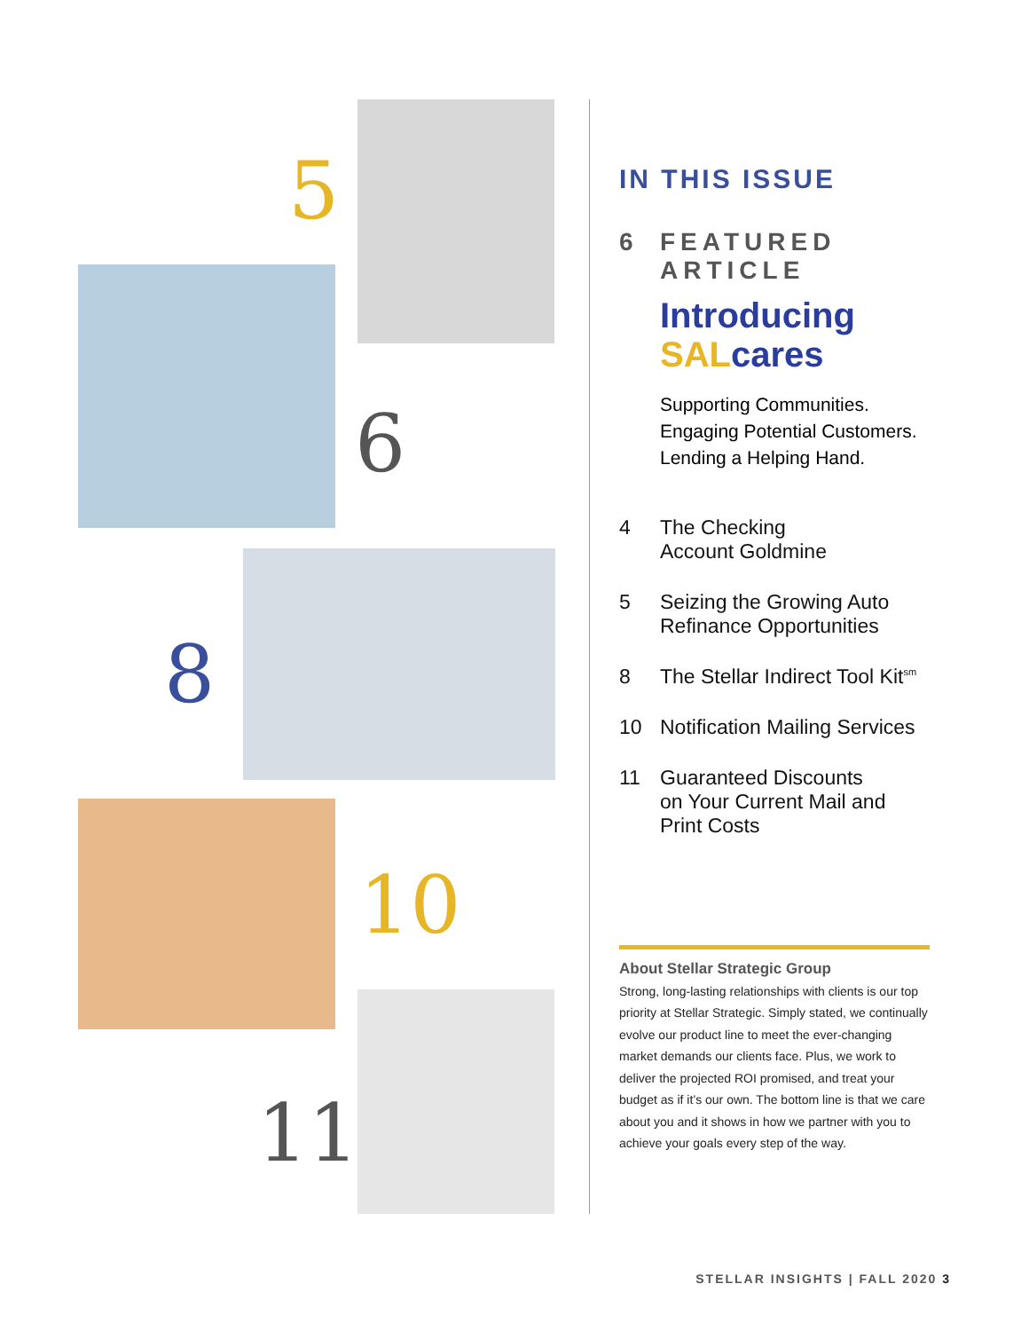5
6
8
10
11
IN THIS ISSUE
6 FEATURED ARTICLE
Introducing
SALcares
Supporting Communities.
Engaging Potential Customers.
Lending a Helping Hand.
4 The Checking
Account Goldmine
5 Seizing the Growing Auto
Refinance Opportunities
8 The Stellar Indirect Tool Kit<sup>sm</sup>
10 Notification Mailing Services
11 Guaranteed Discounts
on Your Current Mail and
Print Costs
About Stellar Strategic Group
Strong, long-lasting relationships with clients is our top priority at Stellar Strategic. Simply stated, we continually evolve our product line to meet the ever-changing market demands our clients face. Plus, we work to deliver the projected ROI promised, and treat your budget as if it’s our own. The bottom line is that we care about you and it shows in how we partner with you to achieve your goals every step of the way.
STELLAR INSIGHTS | FALL 2020 3